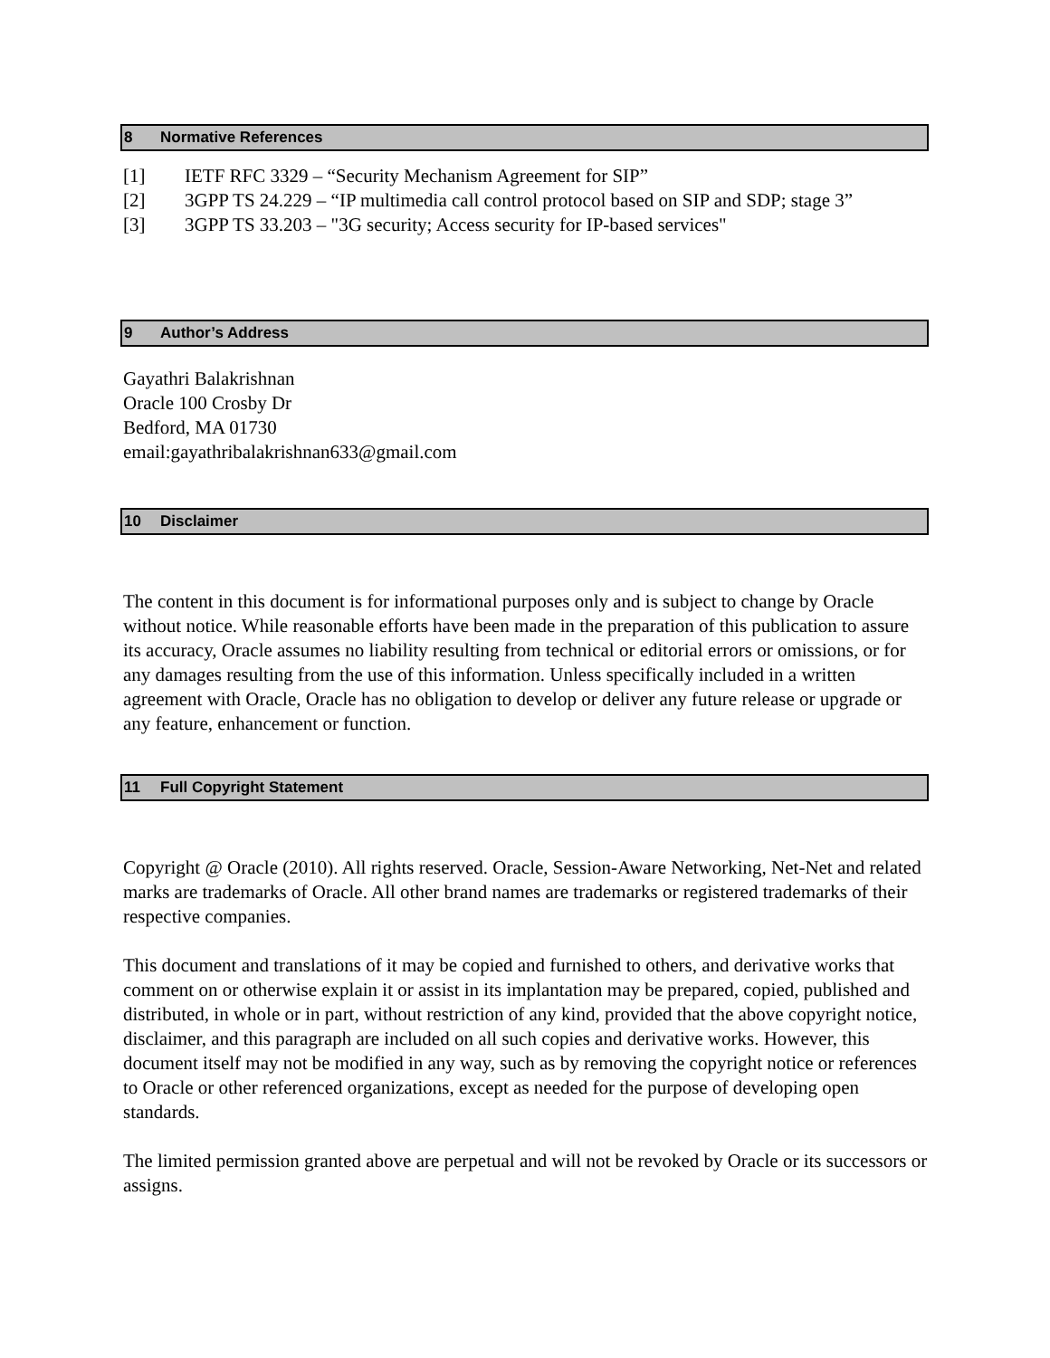8 Normative References
[1] IETF RFC 3329 – “Security Mechanism Agreement for SIP”
[2] 3GPP TS 24.229 – “IP multimedia call control protocol based on SIP and SDP; stage 3”
[3] 3GPP TS 33.203 – "3G security; Access security for IP-based services"
9 Author’s Address
Gayathri Balakrishnan
Oracle 100 Crosby Dr
Bedford, MA 01730
email:gayathribalakrishnan633@gmail.com
10 Disclaimer
The content in this document is for informational purposes only and is subject to change by Oracle without notice. While reasonable efforts have been made in the preparation of this publication to assure its accuracy, Oracle assumes no liability resulting from technical or editorial errors or omissions, or for any damages resulting from the use of this information. Unless specifically included in a written agreement with Oracle, Oracle has no obligation to develop or deliver any future release or upgrade or any feature, enhancement or function.
11 Full Copyright Statement
Copyright @ Oracle (2010). All rights reserved. Oracle, Session-Aware Networking, Net-Net and related marks are trademarks of Oracle. All other brand names are trademarks or registered trademarks of their respective companies.
This document and translations of it may be copied and furnished to others, and derivative works that comment on or otherwise explain it or assist in its implantation may be prepared, copied, published and distributed, in whole or in part, without restriction of any kind, provided that the above copyright notice, disclaimer, and this paragraph are included on all such copies and derivative works. However, this document itself may not be modified in any way, such as by removing the copyright notice or references to Oracle or other referenced organizations, except as needed for the purpose of developing open standards.
The limited permission granted above are perpetual and will not be revoked by Oracle or its successors or assigns.